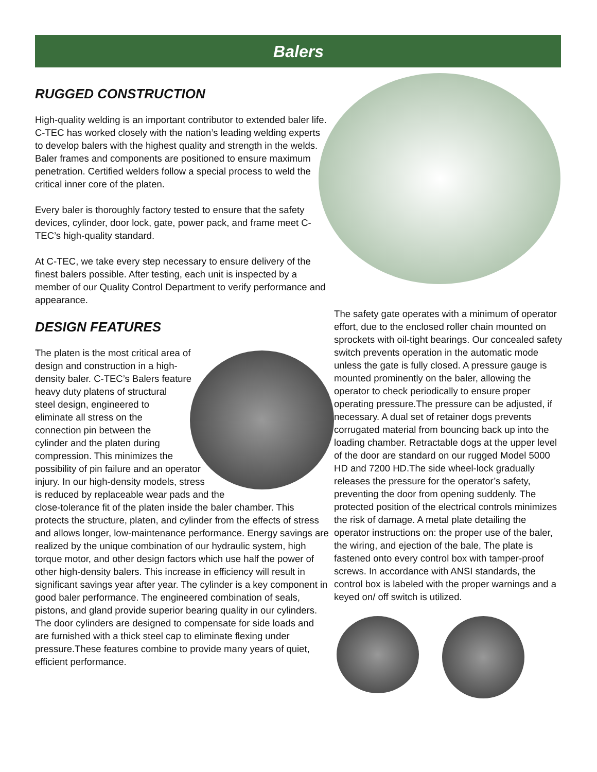Balers
RUGGED CONSTRUCTION
High-quality welding is an important contributor to extended baler life. C-TEC has worked closely with the nation’s leading welding experts to develop balers with the highest quality and strength in the welds. Baler frames and components are positioned to ensure maximum penetration. Certified welders follow a special process to weld the critical inner core of the platen.
Every baler is thoroughly factory tested to ensure that the safety devices, cylinder, door lock, gate, power pack, and frame meet C-TEC’s high-quality standard.
At C-TEC, we take every step necessary to ensure delivery of the finest balers possible. After testing, each unit is inspected by a member of our Quality Control Department to verify performance and appearance.
DESIGN FEATURES
The platen is the most critical area of design and construction in a high-density baler. C-TEC’s Balers feature heavy duty platens of structural steel design, engineered to eliminate all stress on the connection pin between the cylinder and the platen during compression. This minimizes the possibility of pin failure and an operator injury. In our high-density models, stress is reduced by replaceable wear pads and the close-tolerance fit of the platen inside the baler chamber. This protects the structure, platen, and cylinder from the effects of stress and allows longer, low-maintenance performance. Energy savings are realized by the unique combination of our hydraulic system, high torque motor, and other design factors which use half the power of other high-density balers. This increase in efficiency will result in significant savings year after year. The cylinder is a key component in good baler performance. The engineered combination of seals, pistons, and gland provide superior bearing quality in our cylinders. The door cylinders are designed to compensate for side loads and are furnished with a thick steel cap to eliminate flexing under pressure.These features combine to provide many years of quiet, efficient performance.
The safety gate operates with a minimum of operator effort, due to the enclosed roller chain mounted on sprockets with oil-tight bearings. Our concealed safety switch prevents operation in the automatic mode unless the gate is fully closed. A pressure gauge is mounted prominently on the baler, allowing the operator to check periodically to ensure proper operating pressure.The pressure can be adjusted, if necessary. A dual set of retainer dogs prevents corrugated material from bouncing back up into the loading chamber. Retractable dogs at the upper level of the door are standard on our rugged Model 5000 HD and 7200 HD.The side wheel-lock gradually releases the pressure for the operator’s safety, preventing the door from opening suddenly. The protected position of the electrical controls minimizes the risk of damage. A metal plate detailing the operator instructions on: the proper use of the baler, the wiring, and ejection of the bale, The plate is fastened onto every control box with tamper-proof screws. In accordance with ANSI standards, the control box is labeled with the proper warnings and a keyed on/ off switch is utilized.